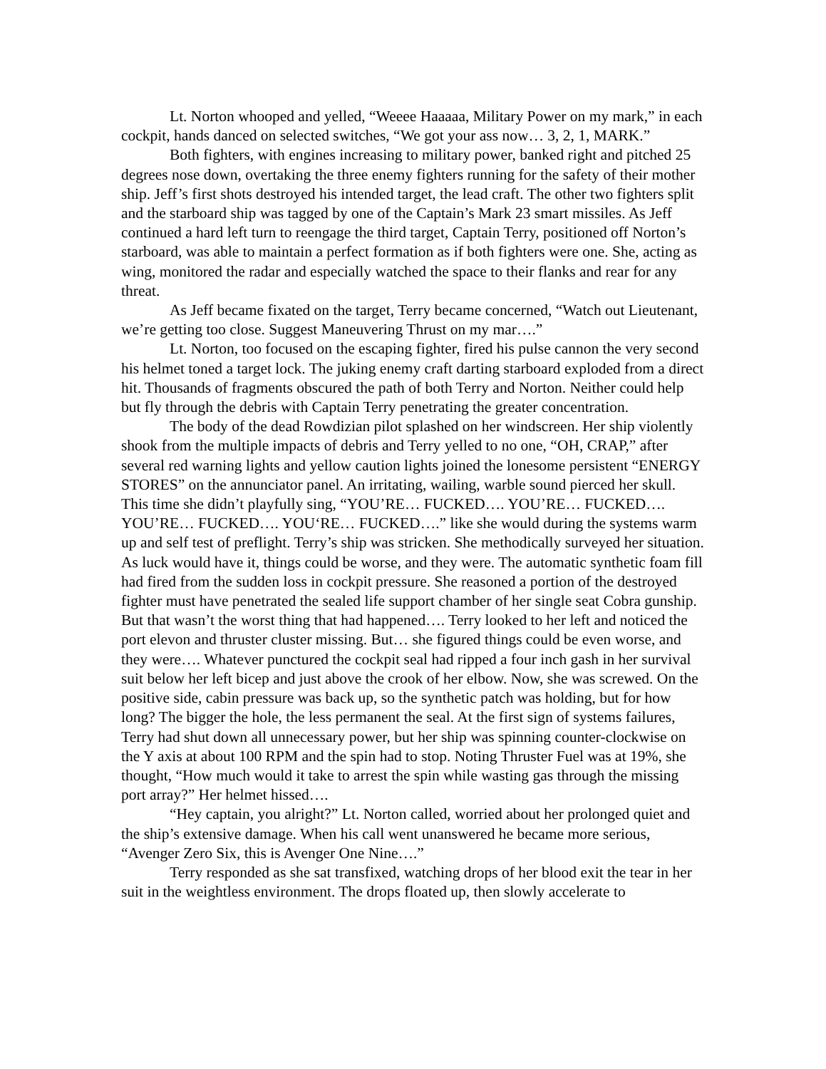Lt. Norton whooped and yelled, “Weeee Haaaaa, Military Power on my mark,” in each cockpit, hands danced on selected switches, “We got your ass now… 3, 2, 1, MARK.”
Both fighters, with engines increasing to military power, banked right and pitched 25 degrees nose down, overtaking the three enemy fighters running for the safety of their mother ship. Jeff’s first shots destroyed his intended target, the lead craft. The other two fighters split and the starboard ship was tagged by one of the Captain’s Mark 23 smart missiles. As Jeff continued a hard left turn to reengage the third target, Captain Terry, positioned off Norton’s starboard, was able to maintain a perfect formation as if both fighters were one. She, acting as wing, monitored the radar and especially watched the space to their flanks and rear for any threat.
As Jeff became fixated on the target, Terry became concerned, “Watch out Lieutenant, we’re getting too close. Suggest Maneuvering Thrust on my mar….”
Lt. Norton, too focused on the escaping fighter, fired his pulse cannon the very second his helmet toned a target lock. The juking enemy craft darting starboard exploded from a direct hit. Thousands of fragments obscured the path of both Terry and Norton. Neither could help but fly through the debris with Captain Terry penetrating the greater concentration.
The body of the dead Rowdizian pilot splashed on her windscreen. Her ship violently shook from the multiple impacts of debris and Terry yelled to no one, “OH, CRAP,” after several red warning lights and yellow caution lights joined the lonesome persistent “ENERGY STORES” on the annunciator panel. An irritating, wailing, warble sound pierced her skull. This time she didn’t playfully sing, “YOU’RE… FUCKED…. YOU’RE… FUCKED…. YOU’RE… FUCKED…. YOU‘RE… FUCKED….” like she would during the systems warm up and self test of preflight. Terry’s ship was stricken. She methodically surveyed her situation. As luck would have it, things could be worse, and they were. The automatic synthetic foam fill had fired from the sudden loss in cockpit pressure. She reasoned a portion of the destroyed fighter must have penetrated the sealed life support chamber of her single seat Cobra gunship. But that wasn’t the worst thing that had happened…. Terry looked to her left and noticed the port elevon and thruster cluster missing. But… she figured things could be even worse, and they were…. Whatever punctured the cockpit seal had ripped a four inch gash in her survival suit below her left bicep and just above the crook of her elbow. Now, she was screwed. On the positive side, cabin pressure was back up, so the synthetic patch was holding, but for how long? The bigger the hole, the less permanent the seal. At the first sign of systems failures, Terry had shut down all unnecessary power, but her ship was spinning counter-clockwise on the Y axis at about 100 RPM and the spin had to stop. Noting Thruster Fuel was at 19%, she thought, “How much would it take to arrest the spin while wasting gas through the missing port array?” Her helmet hissed….
“Hey captain, you alright?” Lt. Norton called, worried about her prolonged quiet and the ship’s extensive damage. When his call went unanswered he became more serious, “Avenger Zero Six, this is Avenger One Nine….”
Terry responded as she sat transfixed, watching drops of her blood exit the tear in her suit in the weightless environment. The drops floated up, then slowly accelerate to